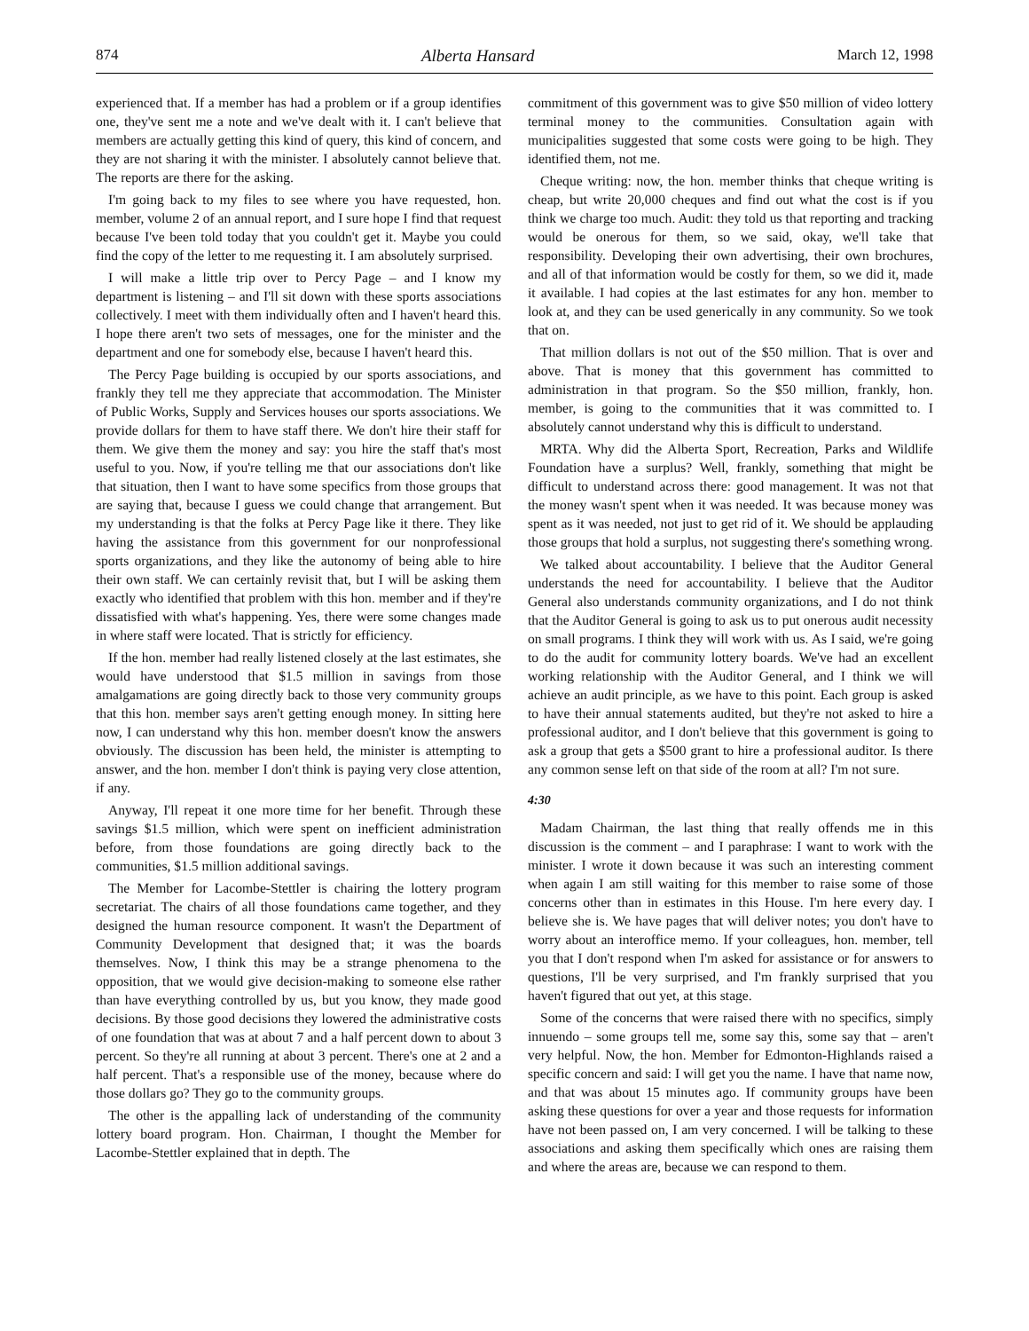874 Alberta Hansard March 12, 1998
experienced that. If a member has had a problem or if a group identifies one, they've sent me a note and we've dealt with it. I can't believe that members are actually getting this kind of query, this kind of concern, and they are not sharing it with the minister. I absolutely cannot believe that. The reports are there for the asking.
I'm going back to my files to see where you have requested, hon. member, volume 2 of an annual report, and I sure hope I find that request because I've been told today that you couldn't get it. Maybe you could find the copy of the letter to me requesting it. I am absolutely surprised.
I will make a little trip over to Percy Page – and I know my department is listening – and I'll sit down with these sports associations collectively. I meet with them individually often and I haven't heard this. I hope there aren't two sets of messages, one for the minister and the department and one for somebody else, because I haven't heard this.
The Percy Page building is occupied by our sports associations, and frankly they tell me they appreciate that accommodation. The Minister of Public Works, Supply and Services houses our sports associations. We provide dollars for them to have staff there. We don't hire their staff for them. We give them the money and say: you hire the staff that's most useful to you. Now, if you're telling me that our associations don't like that situation, then I want to have some specifics from those groups that are saying that, because I guess we could change that arrangement. But my understanding is that the folks at Percy Page like it there. They like having the assistance from this government for our nonprofessional sports organizations, and they like the autonomy of being able to hire their own staff. We can certainly revisit that, but I will be asking them exactly who identified that problem with this hon. member and if they're dissatisfied with what's happening. Yes, there were some changes made in where staff were located. That is strictly for efficiency.
If the hon. member had really listened closely at the last estimates, she would have understood that $1.5 million in savings from those amalgamations are going directly back to those very community groups that this hon. member says aren't getting enough money. In sitting here now, I can understand why this hon. member doesn't know the answers obviously. The discussion has been held, the minister is attempting to answer, and the hon. member I don't think is paying very close attention, if any.
Anyway, I'll repeat it one more time for her benefit. Through these savings $1.5 million, which were spent on inefficient administration before, from those foundations are going directly back to the communities, $1.5 million additional savings.
The Member for Lacombe-Stettler is chairing the lottery program secretariat. The chairs of all those foundations came together, and they designed the human resource component. It wasn't the Department of Community Development that designed that; it was the boards themselves. Now, I think this may be a strange phenomena to the opposition, that we would give decision-making to someone else rather than have everything controlled by us, but you know, they made good decisions. By those good decisions they lowered the administrative costs of one foundation that was at about 7 and a half percent down to about 3 percent. So they're all running at about 3 percent. There's one at 2 and a half percent. That's a responsible use of the money, because where do those dollars go? They go to the community groups.
The other is the appalling lack of understanding of the community lottery board program. Hon. Chairman, I thought the Member for Lacombe-Stettler explained that in depth. The
commitment of this government was to give $50 million of video lottery terminal money to the communities. Consultation again with municipalities suggested that some costs were going to be high. They identified them, not me.
Cheque writing: now, the hon. member thinks that cheque writing is cheap, but write 20,000 cheques and find out what the cost is if you think we charge too much. Audit: they told us that reporting and tracking would be onerous for them, so we said, okay, we'll take that responsibility. Developing their own advertising, their own brochures, and all of that information would be costly for them, so we did it, made it available. I had copies at the last estimates for any hon. member to look at, and they can be used generically in any community. So we took that on.
That million dollars is not out of the $50 million. That is over and above. That is money that this government has committed to administration in that program. So the $50 million, frankly, hon. member, is going to the communities that it was committed to. I absolutely cannot understand why this is difficult to understand.
MRTA. Why did the Alberta Sport, Recreation, Parks and Wildlife Foundation have a surplus? Well, frankly, something that might be difficult to understand across there: good management. It was not that the money wasn't spent when it was needed. It was because money was spent as it was needed, not just to get rid of it. We should be applauding those groups that hold a surplus, not suggesting there's something wrong.
We talked about accountability. I believe that the Auditor General understands the need for accountability. I believe that the Auditor General also understands community organizations, and I do not think that the Auditor General is going to ask us to put onerous audit necessity on small programs. I think they will work with us. As I said, we're going to do the audit for community lottery boards. We've had an excellent working relationship with the Auditor General, and I think we will achieve an audit principle, as we have to this point. Each group is asked to have their annual statements audited, but they're not asked to hire a professional auditor, and I don't believe that this government is going to ask a group that gets a $500 grant to hire a professional auditor. Is there any common sense left on that side of the room at all? I'm not sure.
4:30
Madam Chairman, the last thing that really offends me in this discussion is the comment – and I paraphrase: I want to work with the minister. I wrote it down because it was such an interesting comment when again I am still waiting for this member to raise some of those concerns other than in estimates in this House. I'm here every day. I believe she is. We have pages that will deliver notes; you don't have to worry about an interoffice memo. If your colleagues, hon. member, tell you that I don't respond when I'm asked for assistance or for answers to questions, I'll be very surprised, and I'm frankly surprised that you haven't figured that out yet, at this stage.
Some of the concerns that were raised there with no specifics, simply innuendo – some groups tell me, some say this, some say that – aren't very helpful. Now, the hon. Member for Edmonton-Highlands raised a specific concern and said: I will get you the name. I have that name now, and that was about 15 minutes ago. If community groups have been asking these questions for over a year and those requests for information have not been passed on, I am very concerned. I will be talking to these associations and asking them specifically which ones are raising them and where the areas are, because we can respond to them.